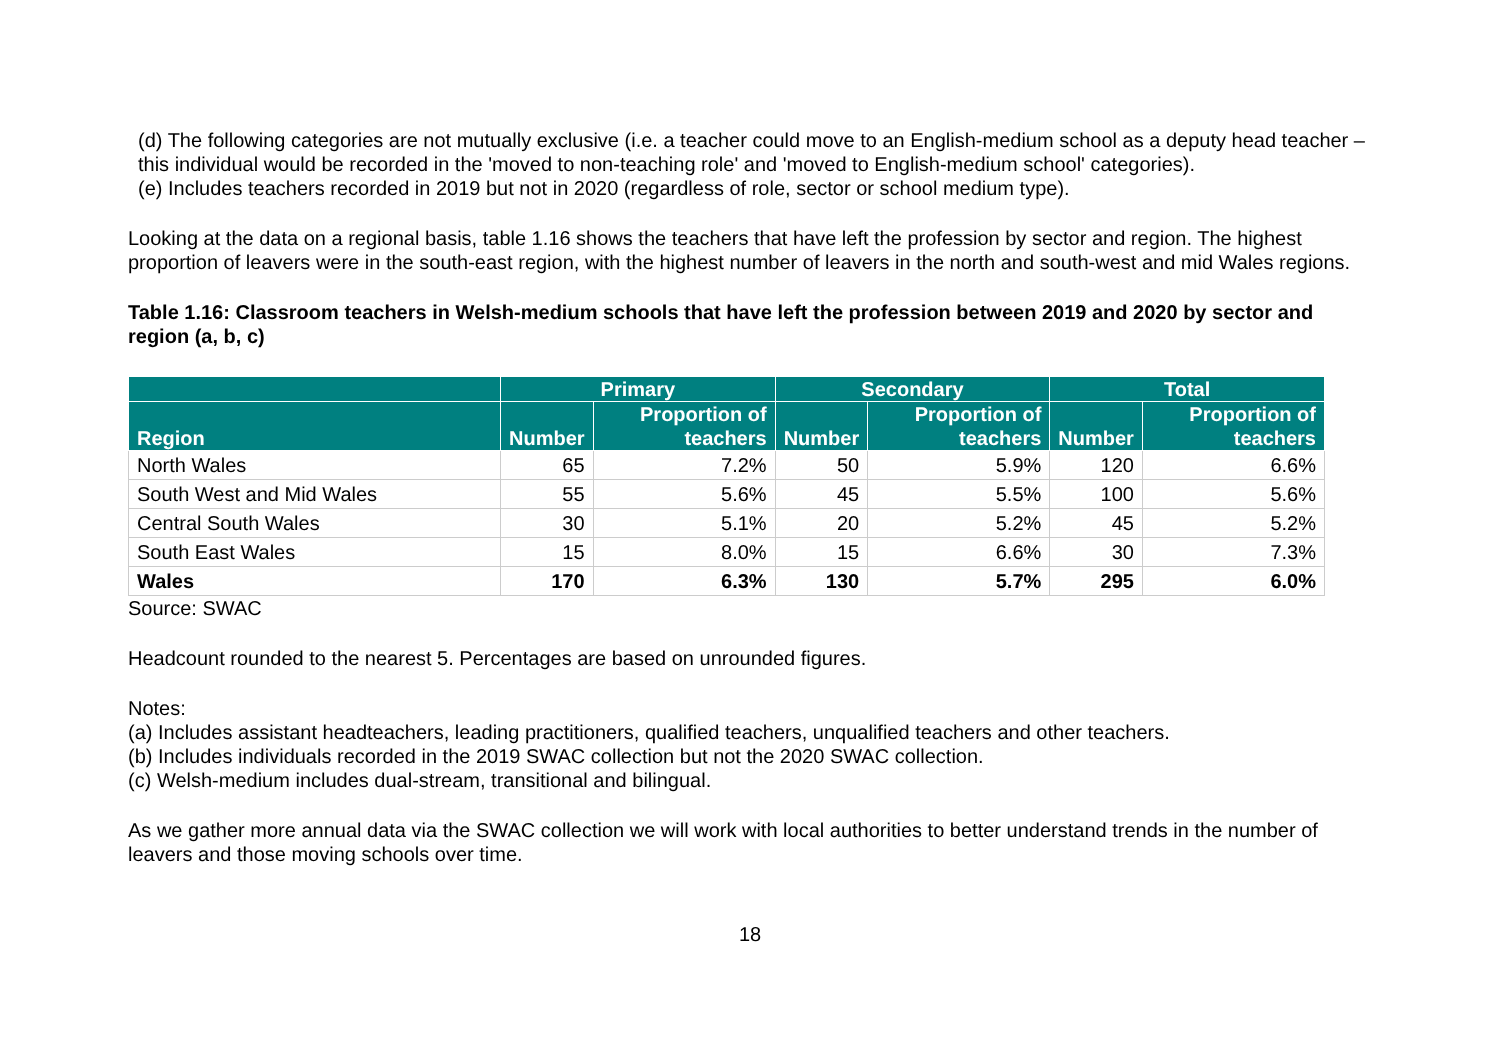(d) The following categories are not mutually exclusive (i.e. a teacher could move to an English-medium school as a deputy head teacher – this individual would be recorded in the 'moved to non-teaching role' and 'moved to English-medium school' categories).
(e) Includes teachers recorded in 2019 but not in 2020 (regardless of role, sector or school medium type).
Looking at the data on a regional basis, table 1.16 shows the teachers that have left the profession by sector and region. The highest proportion of leavers were in the south-east region, with the highest number of leavers in the north and south-west and mid Wales regions.
Table 1.16: Classroom teachers in Welsh-medium schools that have left the profession between 2019 and 2020 by sector and region (a, b, c)
| | Primary | | Secondary | | Total | |
| --- | --- | --- | --- | --- | --- | --- |
| Region | Number | Proportion of teachers | Number | Proportion of teachers | Number | Proportion of teachers |
| North Wales | 65 | 7.2% | 50 | 5.9% | 120 | 6.6% |
| South West and Mid Wales | 55 | 5.6% | 45 | 5.5% | 100 | 5.6% |
| Central South Wales | 30 | 5.1% | 20 | 5.2% | 45 | 5.2% |
| South East Wales | 15 | 8.0% | 15 | 6.6% | 30 | 7.3% |
| Wales | 170 | 6.3% | 130 | 5.7% | 295 | 6.0% |
Source: SWAC
Headcount rounded to the nearest 5. Percentages are based on unrounded figures.
Notes:
(a) Includes assistant headteachers, leading practitioners, qualified teachers, unqualified teachers and other teachers.
(b) Includes individuals recorded in the 2019 SWAC collection but not the 2020 SWAC collection.
(c) Welsh-medium includes dual-stream, transitional and bilingual.
As we gather more annual data via the SWAC collection we will work with local authorities to better understand trends in the number of leavers and those moving schools over time.
18